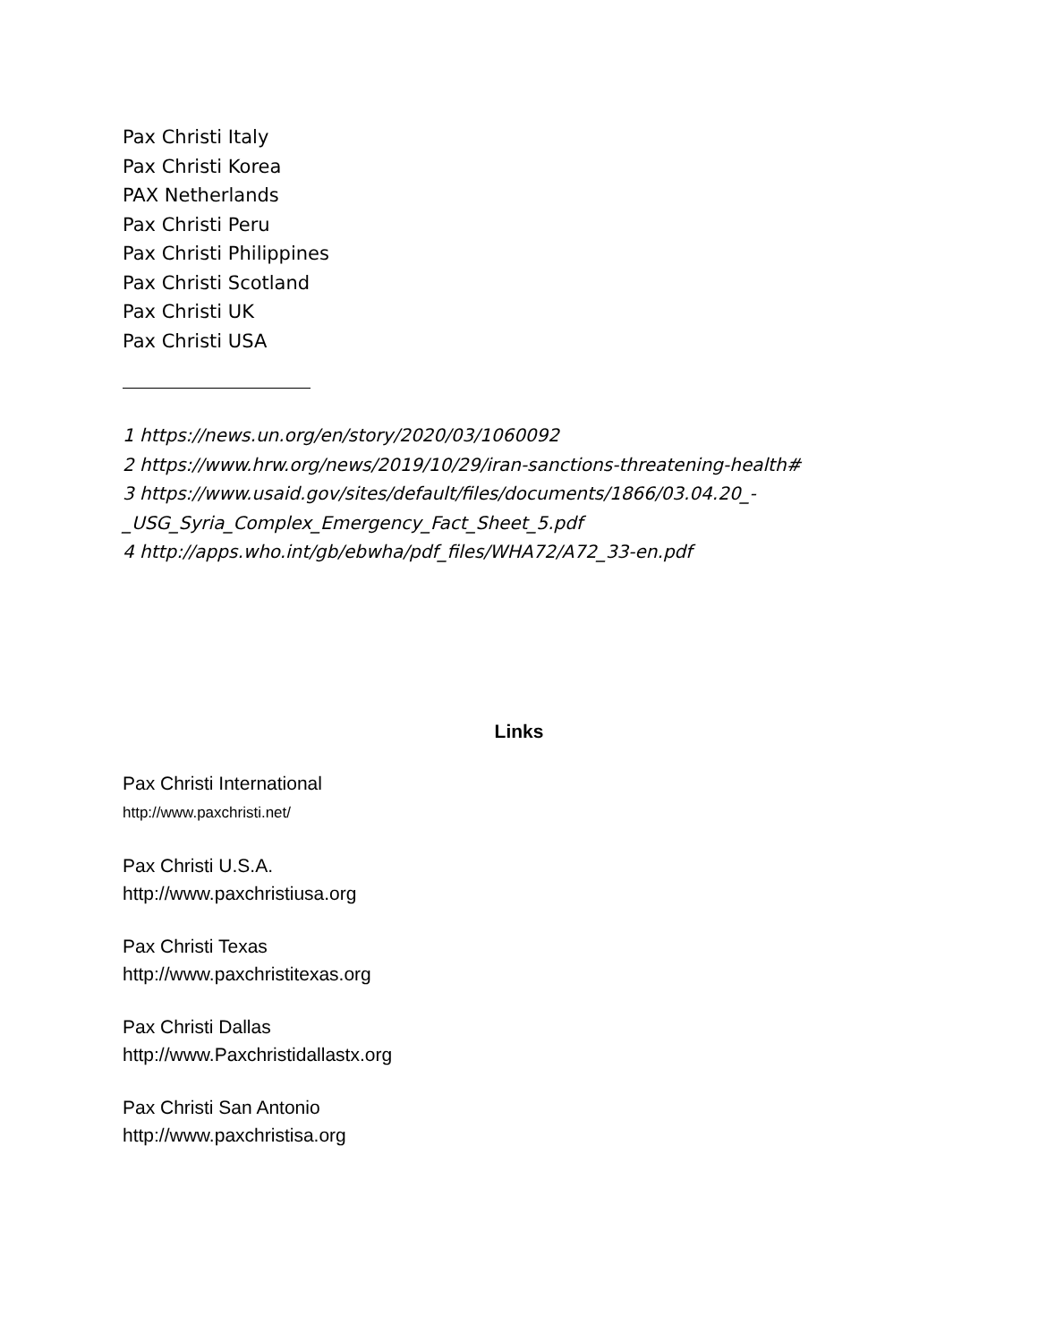Pax Christi Italy
Pax Christi Korea
PAX Netherlands
Pax Christi Peru
Pax Christi Philippines
Pax Christi Scotland
Pax Christi UK
Pax Christi USA
1 https://news.un.org/en/story/2020/03/1060092
2 https://www.hrw.org/news/2019/10/29/iran-sanctions-threatening-health#
3 https://www.usaid.gov/sites/default/files/documents/1866/03.04.20_-
_USG_Syria_Complex_Emergency_Fact_Sheet_5.pdf
4 http://apps.who.int/gb/ebwha/pdf_files/WHA72/A72_33-en.pdf
Links
Pax Christi International
http://www.paxchristi.net/
Pax Christi U.S.A.
http://www.paxchristiusa.org
Pax Christi Texas
http://www.paxchristitexas.org
Pax Christi Dallas
http://www.Paxchristidallastx.org
Pax Christi San Antonio
http://www.paxchristisa.org